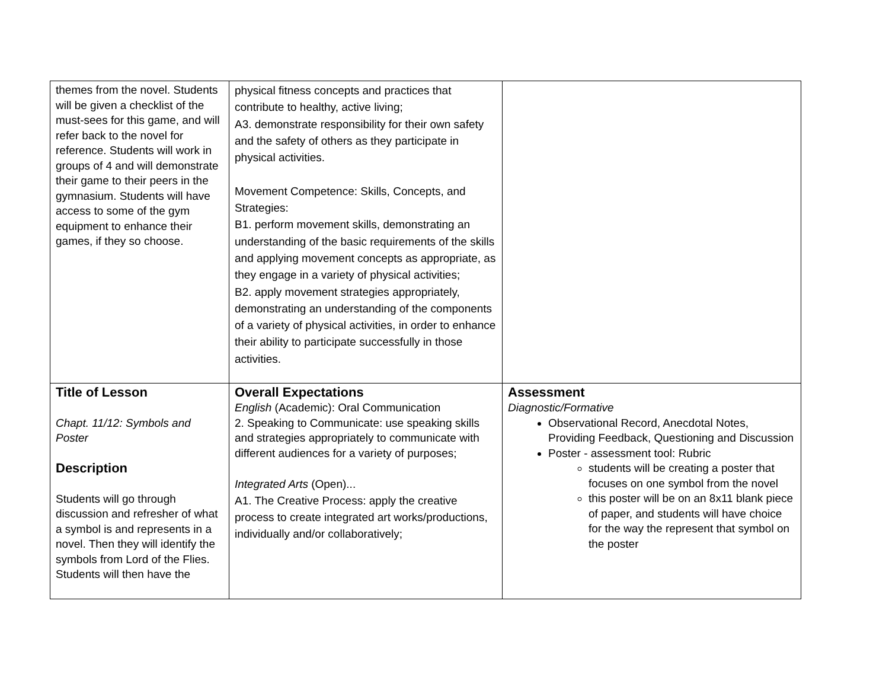| themes from the novel. Students will be given a checklist of the must-sees for this game, and will refer back to the novel for reference. Students will work in groups of 4 and will demonstrate their game to their peers in the gymnasium. Students will have access to some of the gym equipment to enhance their games, if they so choose. | physical fitness concepts and practices that contribute to healthy, active living; A3. demonstrate responsibility for their own safety and the safety of others as they participate in physical activities. Movement Competence: Skills, Concepts, and Strategies: B1. perform movement skills, demonstrating an understanding of the basic requirements of the skills and applying movement concepts as appropriate, as they engage in a variety of physical activities; B2. apply movement strategies appropriately, demonstrating an understanding of the components of a variety of physical activities, in order to enhance their ability to participate successfully in those activities. | |
| Title of Lesson Chapt. 11/12: Symbols and Poster Description Students will go through discussion and refresher of what a symbol is and represents in a novel. Then they will identify the symbols from Lord of the Flies. Students will then have the | Overall Expectations English (Academic): Oral Communication 2. Speaking to Communicate: use speaking skills and strategies appropriately to communicate with different audiences for a variety of purposes; Integrated Arts (Open)... A1. The Creative Process: apply the creative process to create integrated art works/productions, individually and/or collaboratively; | Assessment Diagnostic/Formative Observational Record, Anecdotal Notes, Providing Feedback, Questioning and Discussion Poster - assessment tool: Rubric students will be creating a poster that focuses on one symbol from the novel this poster will be on an 8x11 blank piece of paper, and students will have choice for the way the represent that symbol on the poster |